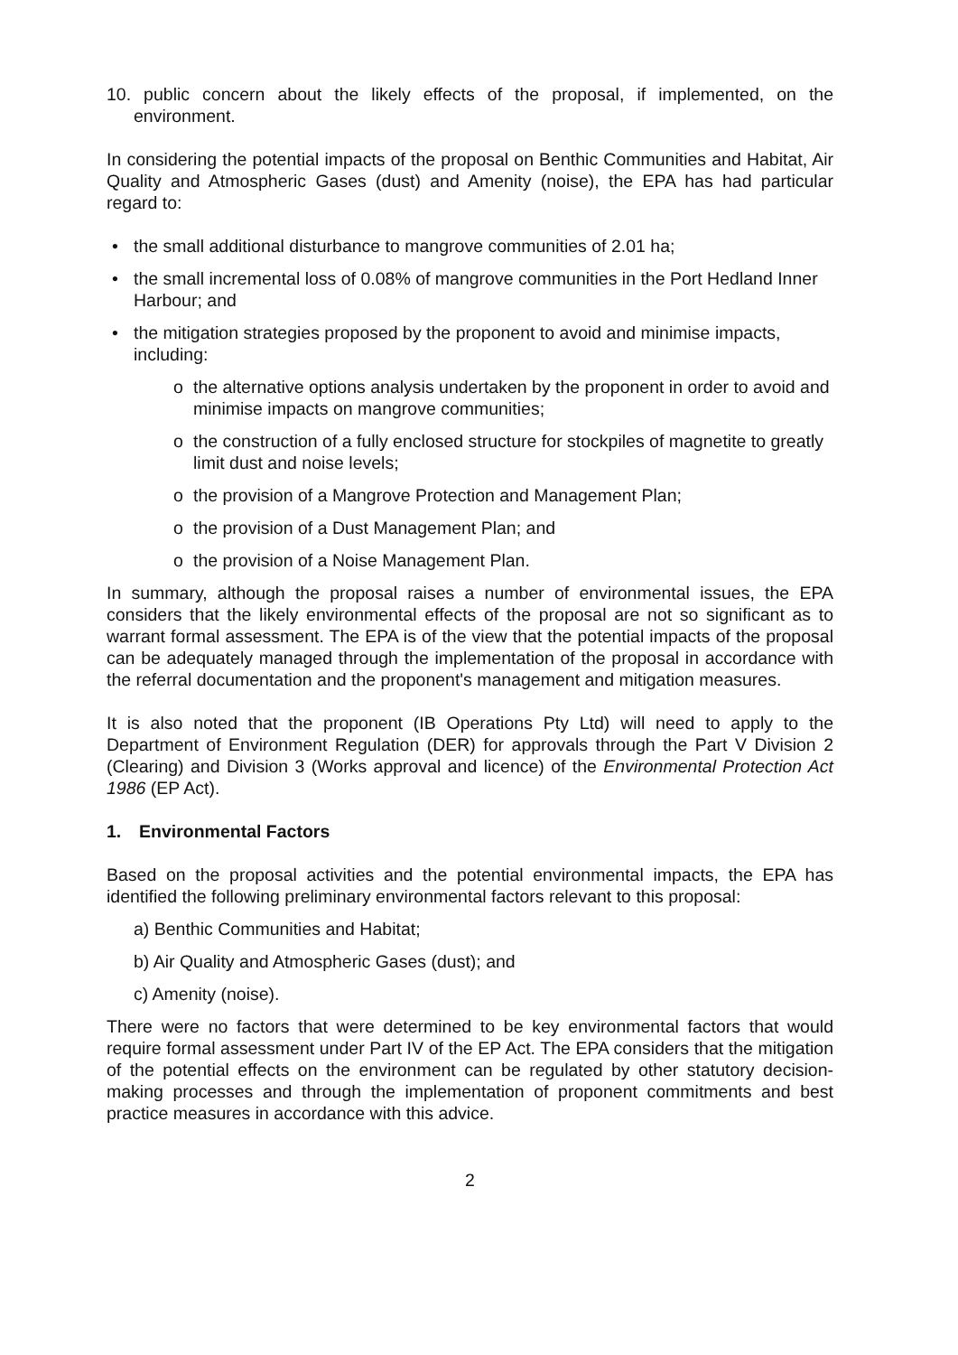10. public concern about the likely effects of the proposal, if implemented, on the environment.
In considering the potential impacts of the proposal on Benthic Communities and Habitat, Air Quality and Atmospheric Gases (dust) and Amenity (noise), the EPA has had particular regard to:
the small additional disturbance to mangrove communities of 2.01 ha;
the small incremental loss of 0.08% of mangrove communities in the Port Hedland Inner Harbour; and
the mitigation strategies proposed by the proponent to avoid and minimise impacts, including:
o the alternative options analysis undertaken by the proponent in order to avoid and minimise impacts on mangrove communities;
o the construction of a fully enclosed structure for stockpiles of magnetite to greatly limit dust and noise levels;
o the provision of a Mangrove Protection and Management Plan;
o the provision of a Dust Management Plan; and
o the provision of a Noise Management Plan.
In summary, although the proposal raises a number of environmental issues, the EPA considers that the likely environmental effects of the proposal are not so significant as to warrant formal assessment. The EPA is of the view that the potential impacts of the proposal can be adequately managed through the implementation of the proposal in accordance with the referral documentation and the proponent's management and mitigation measures.
It is also noted that the proponent (IB Operations Pty Ltd) will need to apply to the Department of Environment Regulation (DER) for approvals through the Part V Division 2 (Clearing) and Division 3 (Works approval and licence) of the Environmental Protection Act 1986 (EP Act).
1. Environmental Factors
Based on the proposal activities and the potential environmental impacts, the EPA has identified the following preliminary environmental factors relevant to this proposal:
a) Benthic Communities and Habitat;
b) Air Quality and Atmospheric Gases (dust); and
c) Amenity (noise).
There were no factors that were determined to be key environmental factors that would require formal assessment under Part IV of the EP Act. The EPA considers that the mitigation of the potential effects on the environment can be regulated by other statutory decision-making processes and through the implementation of proponent commitments and best practice measures in accordance with this advice.
2